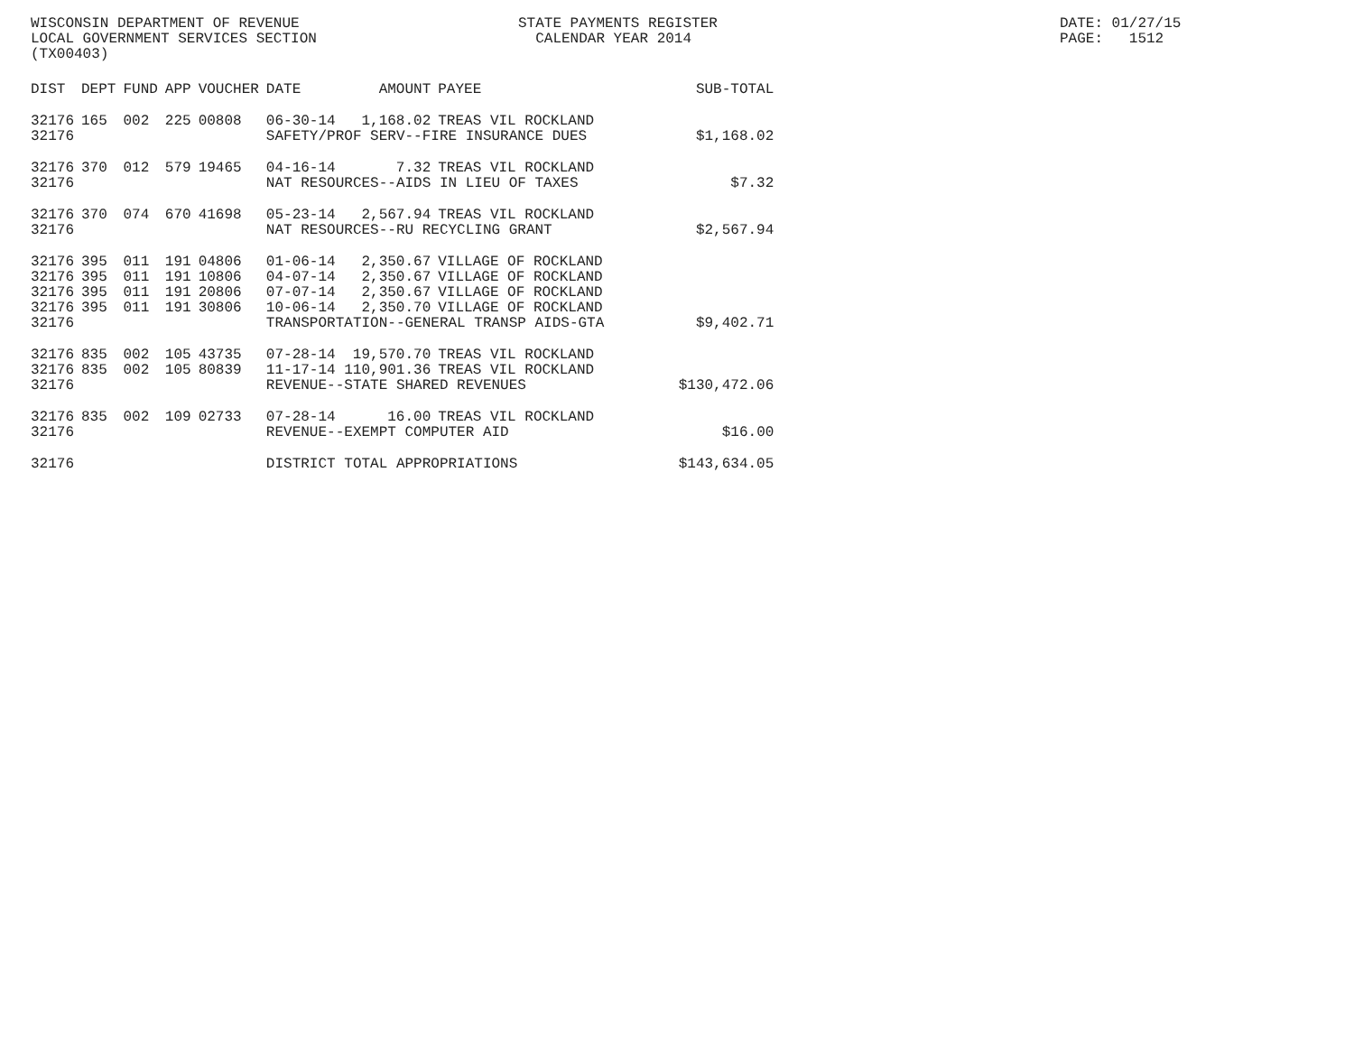WISCONSIN DEPARTMENT OF REVENUE LOCAL GOVERNMENT SERVICES SECTION (TX00403)
STATE PAYMENTS REGISTER CALENDAR YEAR 2014
DATE: 01/27/15 PAGE: 1512
| DIST | DEPT | FUND | APP | VOUCHER | DATE | AMOUNT | PAYEE | SUB-TOTAL |
| --- | --- | --- | --- | --- | --- | --- | --- | --- |
| 32176 | 165 | 002 | 225 | 00808 | 06-30-14 | 1,168.02 | TREAS VIL ROCKLAND | |
| 32176 | | | | | SAFETY/PROF SERV--FIRE INSURANCE DUES | | | $1,168.02 |
| 32176 | 370 | 012 | 579 | 19465 | 04-16-14 | 7.32 | TREAS VIL ROCKLAND | |
| 32176 | | | | | NAT RESOURCES--AIDS IN LIEU OF TAXES | | | $7.32 |
| 32176 | 370 | 074 | 670 | 41698 | 05-23-14 | 2,567.94 | TREAS VIL ROCKLAND | |
| 32176 | | | | | NAT RESOURCES--RU RECYCLING GRANT | | | $2,567.94 |
| 32176 | 395 | 011 | 191 | 04806 | 01-06-14 | 2,350.67 | VILLAGE OF ROCKLAND | |
| 32176 | 395 | 011 | 191 | 10806 | 04-07-14 | 2,350.67 | VILLAGE OF ROCKLAND | |
| 32176 | 395 | 011 | 191 | 20806 | 07-07-14 | 2,350.67 | VILLAGE OF ROCKLAND | |
| 32176 | 395 | 011 | 191 | 30806 | 10-06-14 | 2,350.70 | VILLAGE OF ROCKLAND | |
| 32176 | | | | | TRANSPORTATION--GENERAL TRANSP AIDS-GTA | | | $9,402.71 |
| 32176 | 835 | 002 | 105 | 43735 | 07-28-14 | 19,570.70 | TREAS VIL ROCKLAND | |
| 32176 | 835 | 002 | 105 | 80839 | 11-17-14 | 110,901.36 | TREAS VIL ROCKLAND | |
| 32176 | | | | | REVENUE--STATE SHARED REVENUES | | | $130,472.06 |
| 32176 | 835 | 002 | 109 | 02733 | 07-28-14 | 16.00 | TREAS VIL ROCKLAND | |
| 32176 | | | | | REVENUE--EXEMPT COMPUTER AID | | | $16.00 |
| 32176 | | | | | DISTRICT TOTAL APPROPRIATIONS | | | $143,634.05 |